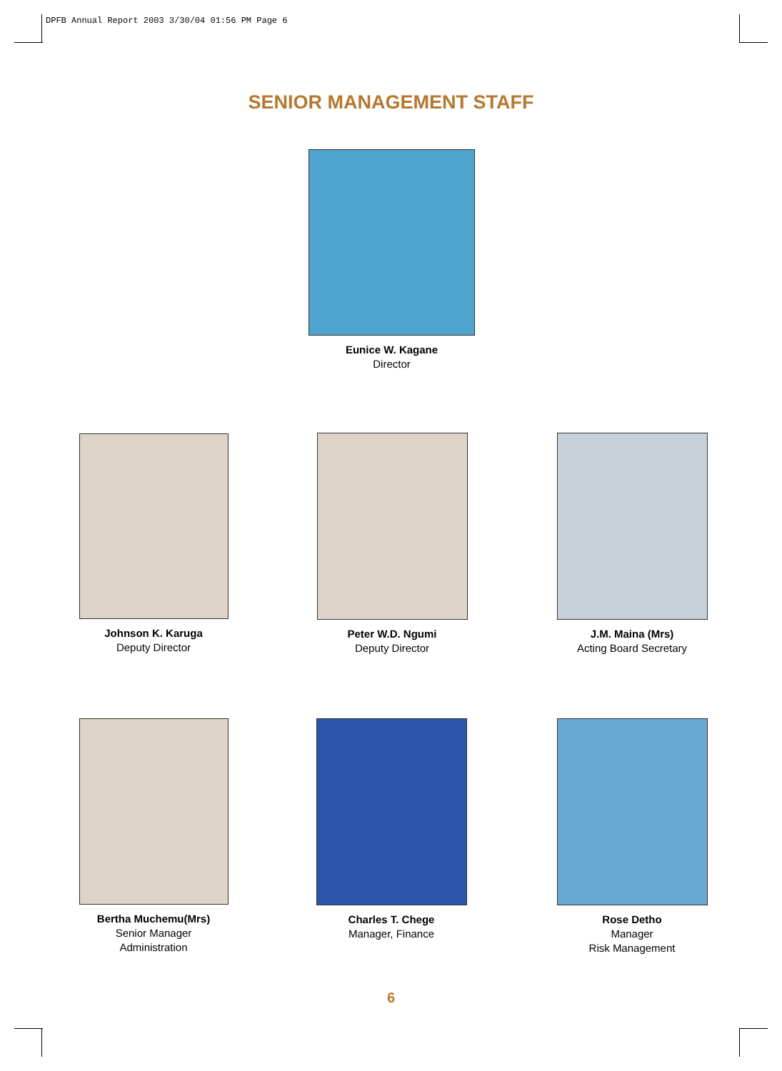DPFB Annual Report 2003 3/30/04 01:56 PM Page 6
SENIOR MANAGEMENT STAFF
Eunice W. Kagane
Director
Johnson K. Karuga
Deputy Director
Peter W.D. Ngumi
Deputy Director
J.M. Maina (Mrs)
Acting Board Secretary
Bertha Muchemu(Mrs)
Senior Manager
Administration
Charles T. Chege
Manager, Finance
Rose Detho
Manager
Risk Management
6